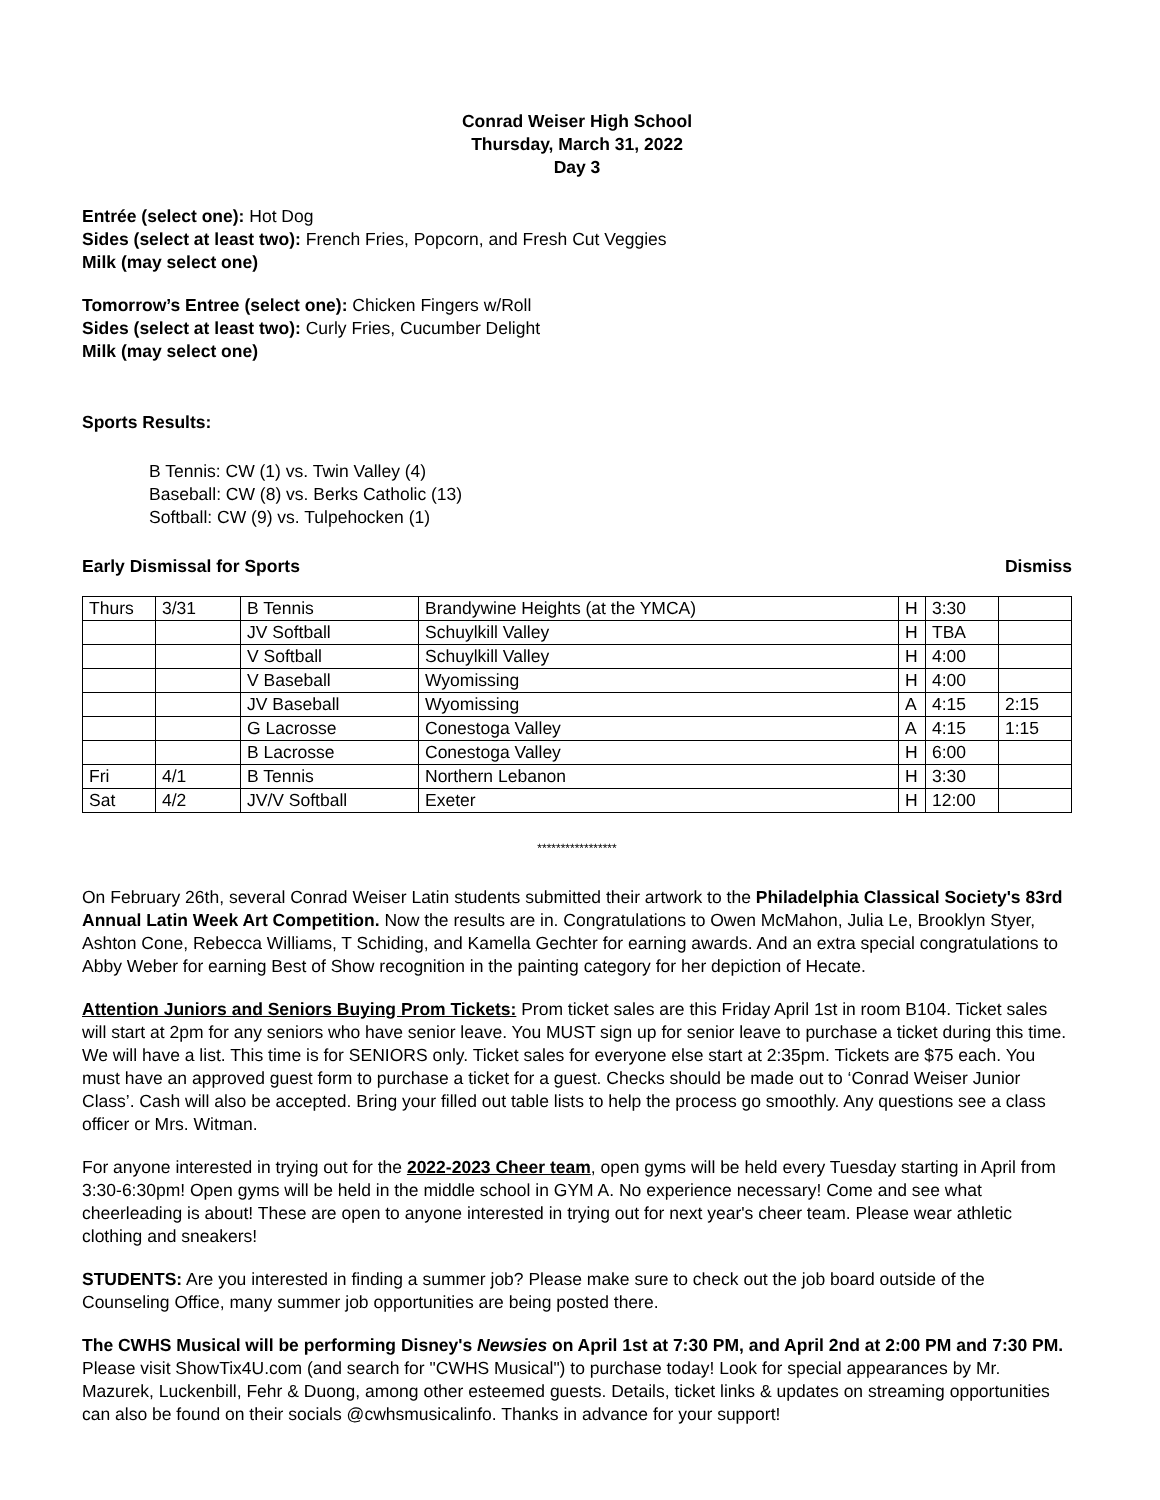Conrad Weiser High School
Thursday, March 31, 2022
Day 3
Entrée (select one): Hot Dog
Sides (select at least two): French Fries, Popcorn, and Fresh Cut Veggies
Milk (may select one)
Tomorrow’s Entree (select one): Chicken Fingers w/Roll
Sides (select at least two): Curly Fries, Cucumber Delight
Milk (may select one)
Sports Results:
B Tennis: CW (1) vs. Twin Valley (4)
Baseball: CW (8) vs. Berks Catholic (13)
Softball: CW (9) vs. Tulpehocken (1)
Early Dismissal for Sports Dismiss
| Thurs | 3/31 | B Tennis | Brandywine Heights (at the YMCA) | H | 3:30 | |
| | | JV Softball | Schuylkill Valley | H | TBA | |
| | | V Softball | Schuylkill Valley | H | 4:00 | |
| | | V Baseball | Wyomissing | H | 4:00 | |
| | | JV Baseball | Wyomissing | A | 4:15 | 2:15 |
| | | G Lacrosse | Conestoga Valley | A | 4:15 | 1:15 |
| | | B Lacrosse | Conestoga Valley | H | 6:00 | |
| Fri | 4/1 | B Tennis | Northern Lebanon | H | 3:30 | |
| Sat | 4/2 | JV/V Softball | Exeter | H | 12:00 | |
*****************
On February 26th, several Conrad Weiser Latin students submitted their artwork to the Philadelphia Classical Society's 83rd Annual Latin Week Art Competition. Now the results are in. Congratulations to Owen McMahon, Julia Le, Brooklyn Styer, Ashton Cone, Rebecca Williams, T Schiding, and Kamella Gechter for earning awards. And an extra special congratulations to Abby Weber for earning Best of Show recognition in the painting category for her depiction of Hecate.
Attention Juniors and Seniors Buying Prom Tickets: Prom ticket sales are this Friday April 1st in room B104. Ticket sales will start at 2pm for any seniors who have senior leave. You MUST sign up for senior leave to purchase a ticket during this time. We will have a list. This time is for SENIORS only. Ticket sales for everyone else start at 2:35pm. Tickets are $75 each. You must have an approved guest form to purchase a ticket for a guest. Checks should be made out to ‘Conrad Weiser Junior Class’. Cash will also be accepted. Bring your filled out table lists to help the process go smoothly. Any questions see a class officer or Mrs. Witman.
For anyone interested in trying out for the 2022-2023 Cheer team, open gyms will be held every Tuesday starting in April from 3:30-6:30pm! Open gyms will be held in the middle school in GYM A. No experience necessary! Come and see what cheerleading is about! These are open to anyone interested in trying out for next year's cheer team. Please wear athletic clothing and sneakers!
STUDENTS: Are you interested in finding a summer job? Please make sure to check out the job board outside of the Counseling Office, many summer job opportunities are being posted there.
The CWHS Musical will be performing Disney's Newsies on April 1st at 7:30 PM, and April 2nd at 2:00 PM and 7:30 PM. Please visit ShowTix4U.com (and search for "CWHS Musical") to purchase today! Look for special appearances by Mr. Mazurek, Luckenbill, Fehr & Duong, among other esteemed guests. Details, ticket links & updates on streaming opportunities can also be found on their socials @cwhsmusicalinfo. Thanks in advance for your support!